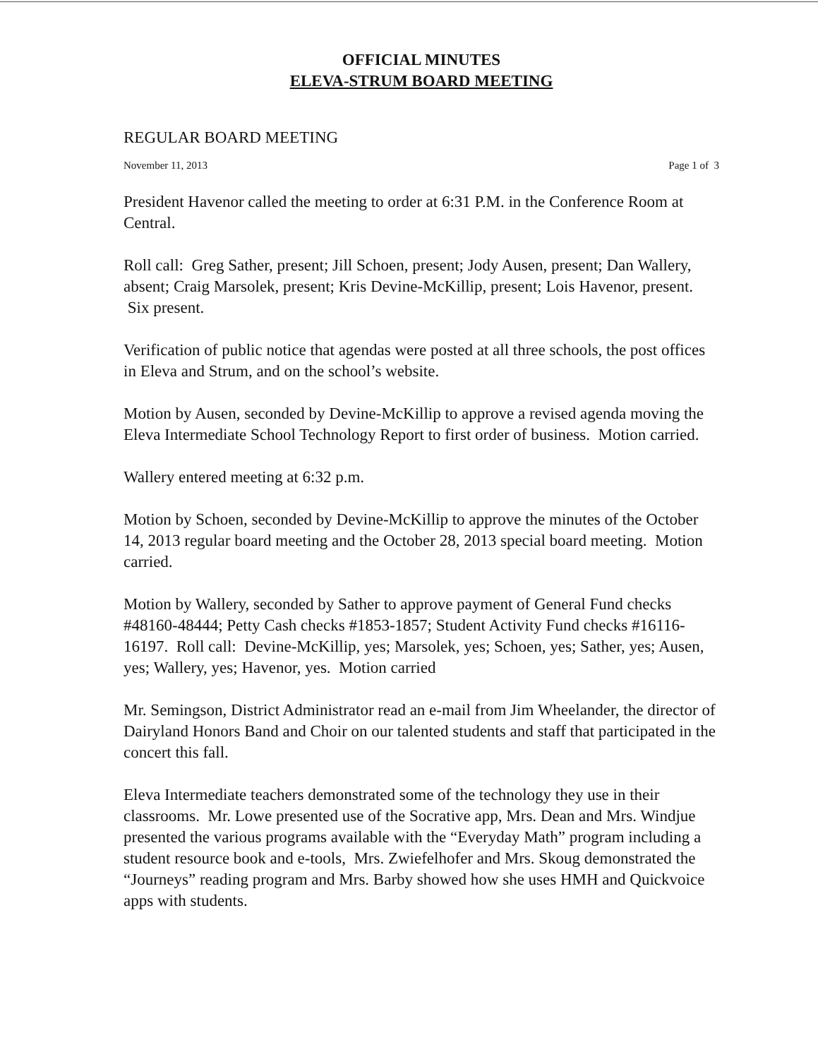OFFICIAL MINUTES
ELEVA-STRUM BOARD MEETING
REGULAR BOARD MEETING
November 11, 2013 Page 1 of 3
President Havenor called the meeting to order at 6:31 P.M. in the Conference Room at Central.
Roll call: Greg Sather, present; Jill Schoen, present; Jody Ausen, present; Dan Wallery, absent; Craig Marsolek, present; Kris Devine-McKillip, present; Lois Havenor, present. Six present.
Verification of public notice that agendas were posted at all three schools, the post offices in Eleva and Strum, and on the school’s website.
Motion by Ausen, seconded by Devine-McKillip to approve a revised agenda moving the Eleva Intermediate School Technology Report to first order of business. Motion carried.
Wallery entered meeting at 6:32 p.m.
Motion by Schoen, seconded by Devine-McKillip to approve the minutes of the October 14, 2013 regular board meeting and the October 28, 2013 special board meeting. Motion carried.
Motion by Wallery, seconded by Sather to approve payment of General Fund checks #48160-48444; Petty Cash checks #1853-1857; Student Activity Fund checks #16116-16197. Roll call: Devine-McKillip, yes; Marsolek, yes; Schoen, yes; Sather, yes; Ausen, yes; Wallery, yes; Havenor, yes. Motion carried
Mr. Semingson, District Administrator read an e-mail from Jim Wheelander, the director of Dairyland Honors Band and Choir on our talented students and staff that participated in the concert this fall.
Eleva Intermediate teachers demonstrated some of the technology they use in their classrooms. Mr. Lowe presented use of the Socrative app, Mrs. Dean and Mrs. Windjue presented the various programs available with the “Everyday Math” program including a student resource book and e-tools, Mrs. Zwiefelhofer and Mrs. Skoug demonstrated the “Journeys” reading program and Mrs. Barby showed how she uses HMH and Quickvoice apps with students.